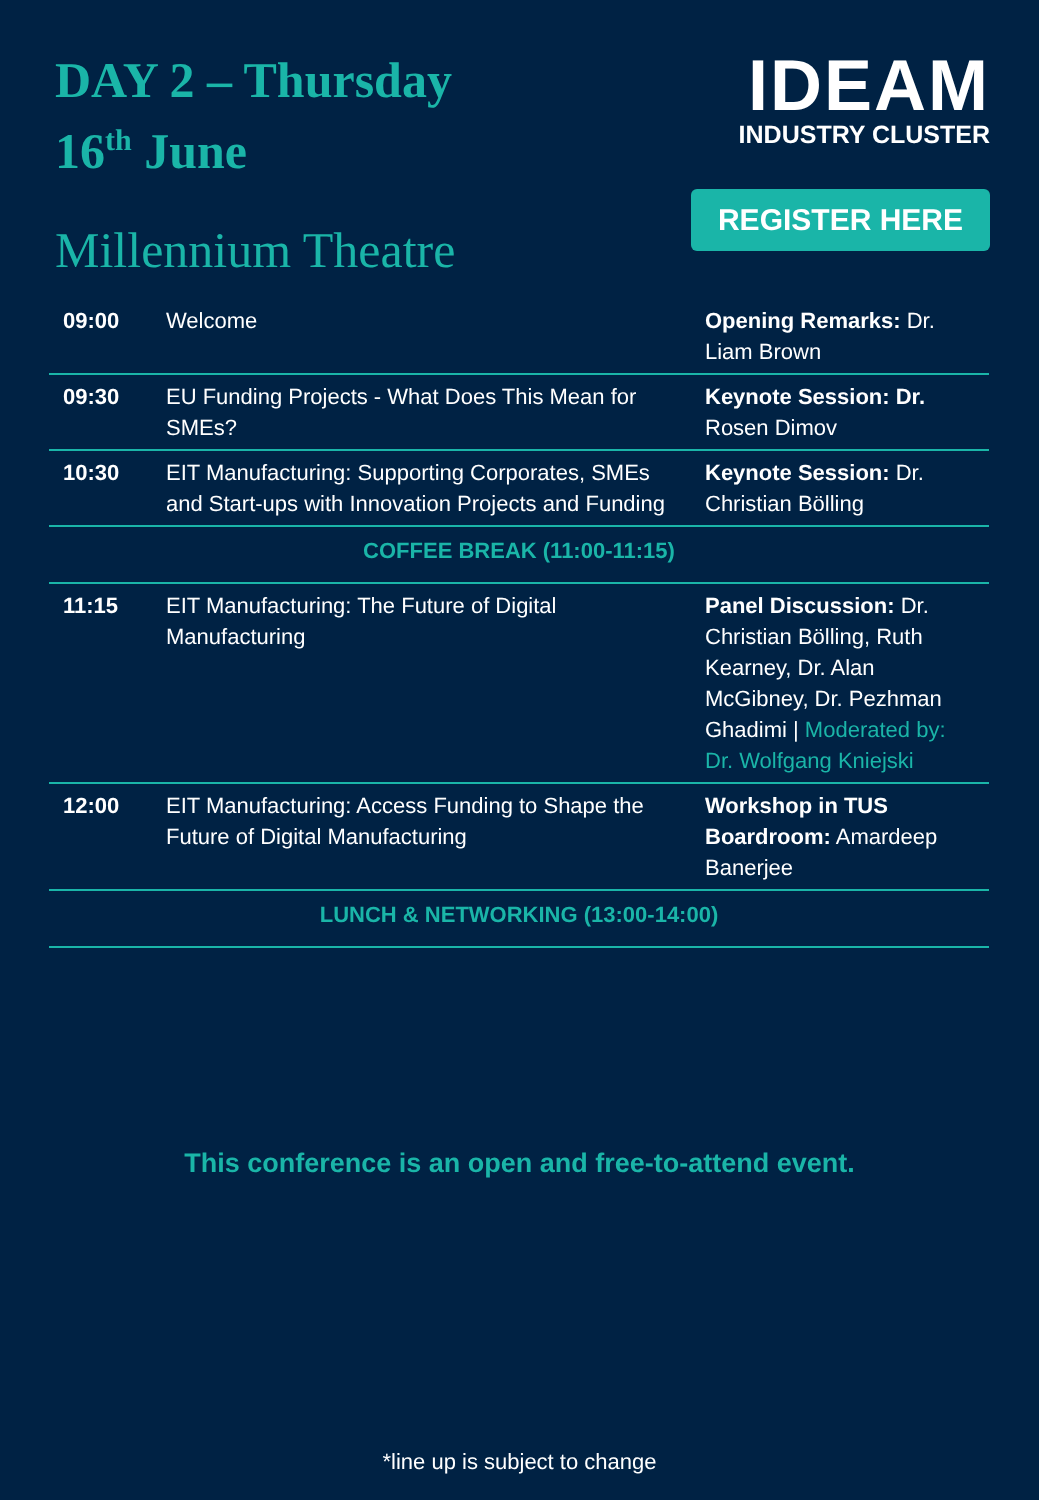DAY 2 – Thursday
16<sup>th</sup> June
IDEAM
INDUSTRY CLUSTER
REGISTER HERE
Millennium Theatre
| 09:00 | Welcome | Opening Remarks: Dr. Liam Brown |
| 09:30 | EU Funding Projects - What Does This Mean for SMEs? | Keynote Session: Dr. Rosen Dimov |
| 10:30 | EIT Manufacturing: Supporting Corporates, SMEs and Start-ups with Innovation Projects and Funding | Keynote Session: Dr. Christian Bölling |
| COFFEE BREAK (11:00-11:15) | | |
| 11:15 | EIT Manufacturing: The Future of Digital Manufacturing | Panel Discussion: Dr. Christian Bölling, Ruth Kearney, Dr. Alan McGibney, Dr. Pezhman Ghadimi / Moderated by: Dr. Wolfgang Kniejski |
| 12:00 | EIT Manufacturing: Access Funding to Shape the Future of Digital Manufacturing | Workshop in TUS Boardroom: Amardeep Banerjee |
| LUNCH & NETWORKING (13:00-14:00) | | |
This conference is an open and free-to-attend event.
*line up is subject to change